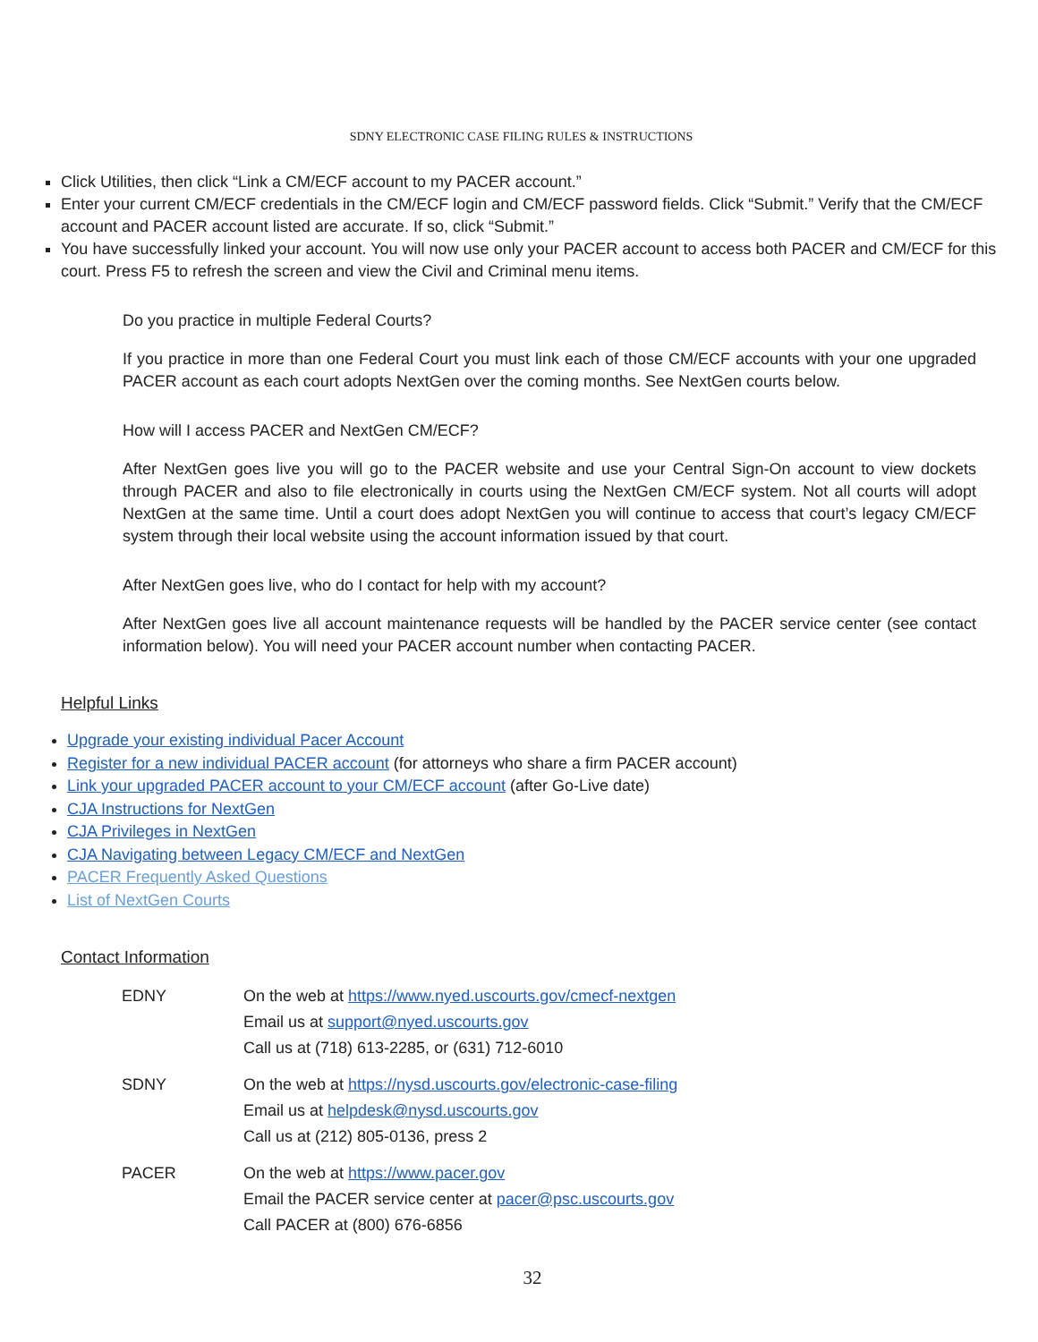SDNY ELECTRONIC CASE FILING RULES & INSTRUCTIONS
Click Utilities, then click “Link a CM/ECF account to my PACER account.”
Enter your current CM/ECF credentials in the CM/ECF login and CM/ECF password fields. Click “Submit.” Verify that the CM/ECF account and PACER account listed are accurate. If so, click “Submit.”
You have successfully linked your account. You will now use only your PACER account to access both PACER and CM/ECF for this court. Press F5 to refresh the screen and view the Civil and Criminal menu items.
Do you practice in multiple Federal Courts?
If you practice in more than one Federal Court you must link each of those CM/ECF accounts with your one upgraded PACER account as each court adopts NextGen over the coming months. See NextGen courts below.
How will I access PACER and NextGen CM/ECF?
After NextGen goes live you will go to the PACER website and use your Central Sign-On account to view dockets through PACER and also to file electronically in courts using the NextGen CM/ECF system. Not all courts will adopt NextGen at the same time. Until a court does adopt NextGen you will continue to access that court’s legacy CM/ECF system through their local website using the account information issued by that court.
After NextGen goes live, who do I contact for help with my account?
After NextGen goes live all account maintenance requests will be handled by the PACER service center (see contact information below). You will need your PACER account number when contacting PACER.
Helpful Links
Upgrade your existing individual Pacer Account
Register for a new individual PACER account (for attorneys who share a firm PACER account)
Link your upgraded PACER account to your CM/ECF account (after Go-Live date)
CJA Instructions for NextGen
CJA Privileges in NextGen
CJA Navigating between Legacy CM/ECF and NextGen
PACER Frequently Asked Questions
List of NextGen Courts
Contact Information
| EDNY | On the web at https://www.nyed.uscourts.gov/cmecf-nextgen Email us at support@nyed.uscourts.gov Call us at (718) 613-2285, or (631) 712-6010 |
| SDNY | On the web at https://nysd.uscourts.gov/electronic-case-filing Email us at helpdesk@nysd.uscourts.gov Call us at (212) 805-0136, press 2 |
| PACER | On the web at https://www.pacer.gov Email the PACER service center at pacer@psc.uscourts.gov Call PACER at (800) 676-6856 |
32